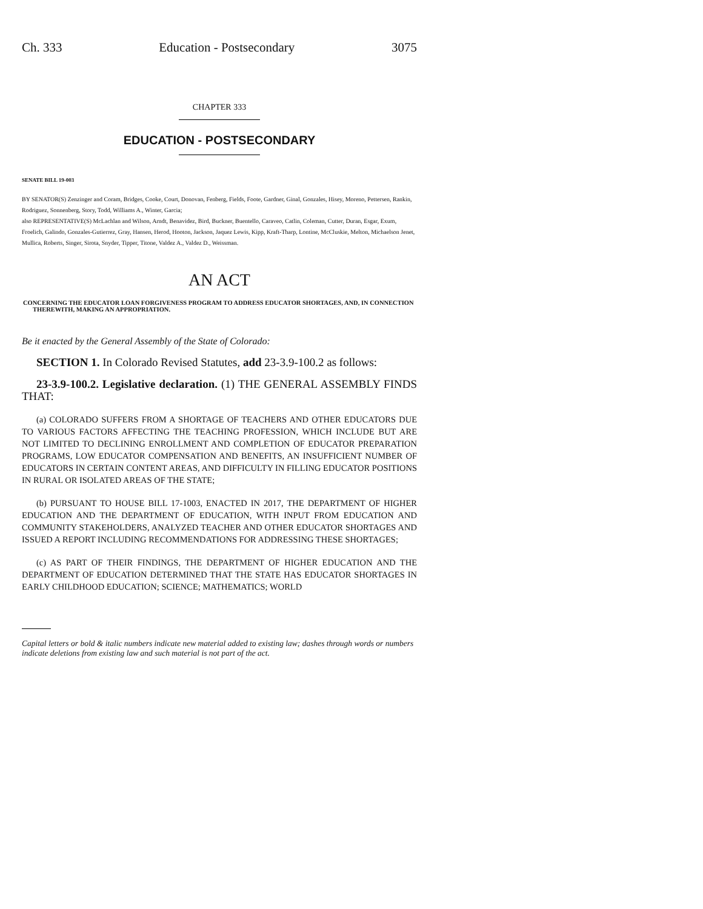Ch. 333 Education - Postsecondary 3075
CHAPTER 333
EDUCATION - POSTSECONDARY
SENATE BILL 19-003
BY SENATOR(S) Zenzinger and Coram, Bridges, Cooke, Court, Donovan, Fenberg, Fields, Foote, Gardner, Ginal, Gonzales, Hisey, Moreno, Pettersen, Rankin, Rodriguez, Sonnenberg, Story, Todd, Williams A., Winter, Garcia;
also REPRESENTATIVE(S) McLachlan and Wilson, Arndt, Benavidez, Bird, Buckner, Buentello, Caraveo, Catlin, Coleman, Cutter, Duran, Esgar, Exum, Froelich, Galindo, Gonzales-Gutierrez, Gray, Hansen, Herod, Hooton, Jackson, Jaquez Lewis, Kipp, Kraft-Tharp, Lontine, McCluskie, Melton, Michaelson Jenet, Mullica, Roberts, Singer, Sirota, Snyder, Tipper, Titone, Valdez A., Valdez D., Weissman.
AN ACT
CONCERNING THE EDUCATOR LOAN FORGIVENESS PROGRAM TO ADDRESS EDUCATOR SHORTAGES, AND, IN CONNECTION THEREWITH, MAKING AN APPROPRIATION.
Be it enacted by the General Assembly of the State of Colorado:
SECTION 1. In Colorado Revised Statutes, add 23-3.9-100.2 as follows:
23-3.9-100.2. Legislative declaration. (1) THE GENERAL ASSEMBLY FINDS THAT:
(a) COLORADO SUFFERS FROM A SHORTAGE OF TEACHERS AND OTHER EDUCATORS DUE TO VARIOUS FACTORS AFFECTING THE TEACHING PROFESSION, WHICH INCLUDE BUT ARE NOT LIMITED TO DECLINING ENROLLMENT AND COMPLETION OF EDUCATOR PREPARATION PROGRAMS, LOW EDUCATOR COMPENSATION AND BENEFITS, AN INSUFFICIENT NUMBER OF EDUCATORS IN CERTAIN CONTENT AREAS, AND DIFFICULTY IN FILLING EDUCATOR POSITIONS IN RURAL OR ISOLATED AREAS OF THE STATE;
(b) PURSUANT TO HOUSE BILL 17-1003, ENACTED IN 2017, THE DEPARTMENT OF HIGHER EDUCATION AND THE DEPARTMENT OF EDUCATION, WITH INPUT FROM EDUCATION AND COMMUNITY STAKEHOLDERS, ANALYZED TEACHER AND OTHER EDUCATOR SHORTAGES AND ISSUED A REPORT INCLUDING RECOMMENDATIONS FOR ADDRESSING THESE SHORTAGES;
(c) AS PART OF THEIR FINDINGS, THE DEPARTMENT OF HIGHER EDUCATION AND THE DEPARTMENT OF EDUCATION DETERMINED THAT THE STATE HAS EDUCATOR SHORTAGES IN EARLY CHILDHOOD EDUCATION; SCIENCE; MATHEMATICS; WORLD
Capital letters or bold & italic numbers indicate new material added to existing law; dashes through words or numbers indicate deletions from existing law and such material is not part of the act.